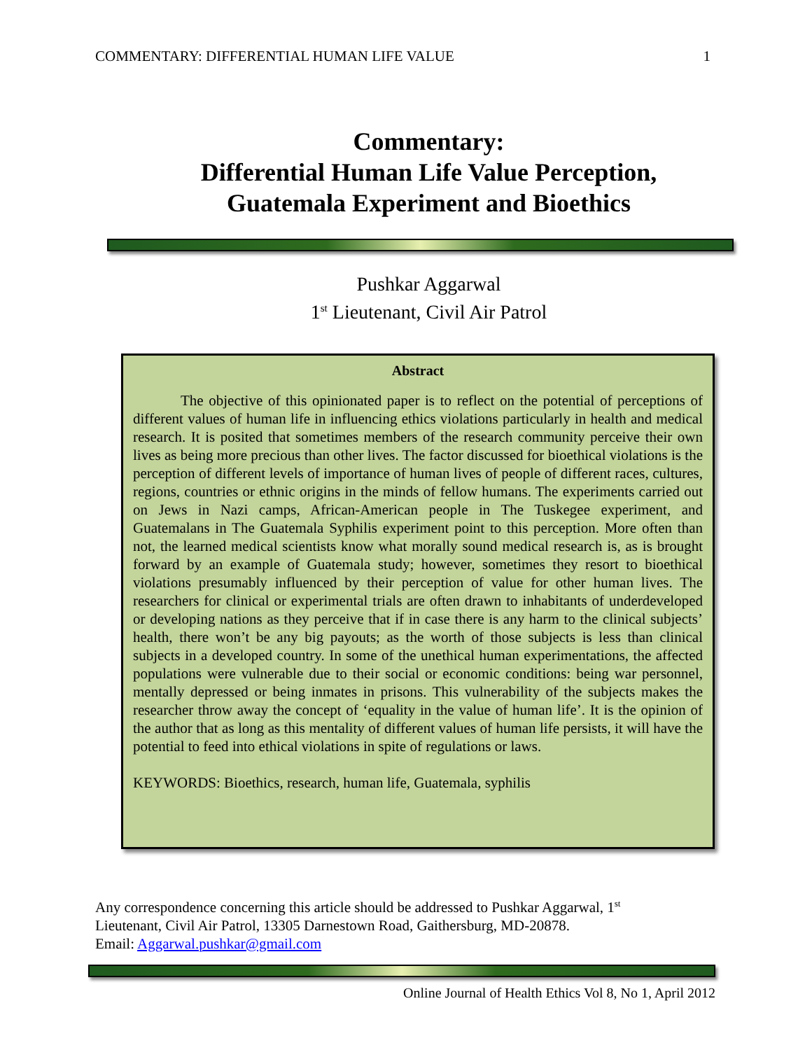COMMENTARY: DIFFERENTIAL HUMAN LIFE VALUE 1
Commentary:
Differential Human Life Value Perception,
Guatemala Experiment and Bioethics
Pushkar Aggarwal
1<sup>st</sup> Lieutenant, Civil Air Patrol
Abstract
The objective of this opinionated paper is to reflect on the potential of perceptions of different values of human life in influencing ethics violations particularly in health and medical research. It is posited that sometimes members of the research community perceive their own lives as being more precious than other lives. The factor discussed for bioethical violations is the perception of different levels of importance of human lives of people of different races, cultures, regions, countries or ethnic origins in the minds of fellow humans. The experiments carried out on Jews in Nazi camps, African-American people in The Tuskegee experiment, and Guatemalans in The Guatemala Syphilis experiment point to this perception. More often than not, the learned medical scientists know what morally sound medical research is, as is brought forward by an example of Guatemala study; however, sometimes they resort to bioethical violations presumably influenced by their perception of value for other human lives. The researchers for clinical or experimental trials are often drawn to inhabitants of underdeveloped or developing nations as they perceive that if in case there is any harm to the clinical subjects’ health, there won’t be any big payouts; as the worth of those subjects is less than clinical subjects in a developed country. In some of the unethical human experimentations, the affected populations were vulnerable due to their social or economic conditions: being war personnel, mentally depressed or being inmates in prisons. This vulnerability of the subjects makes the researcher throw away the concept of ‘equality in the value of human life’. It is the opinion of the author that as long as this mentality of different values of human life persists, it will have the potential to feed into ethical violations in spite of regulations or laws.
KEYWORDS: Bioethics, research, human life, Guatemala, syphilis
Any correspondence concerning this article should be addressed to Pushkar Aggarwal, 1<sup>st</sup>
Lieutenant, Civil Air Patrol, 13305 Darnestown Road, Gaithersburg, MD-20878.
Email: Aggarwal.pushkar@gmail.com
Online Journal of Health Ethics Vol 8, No 1, April 2012